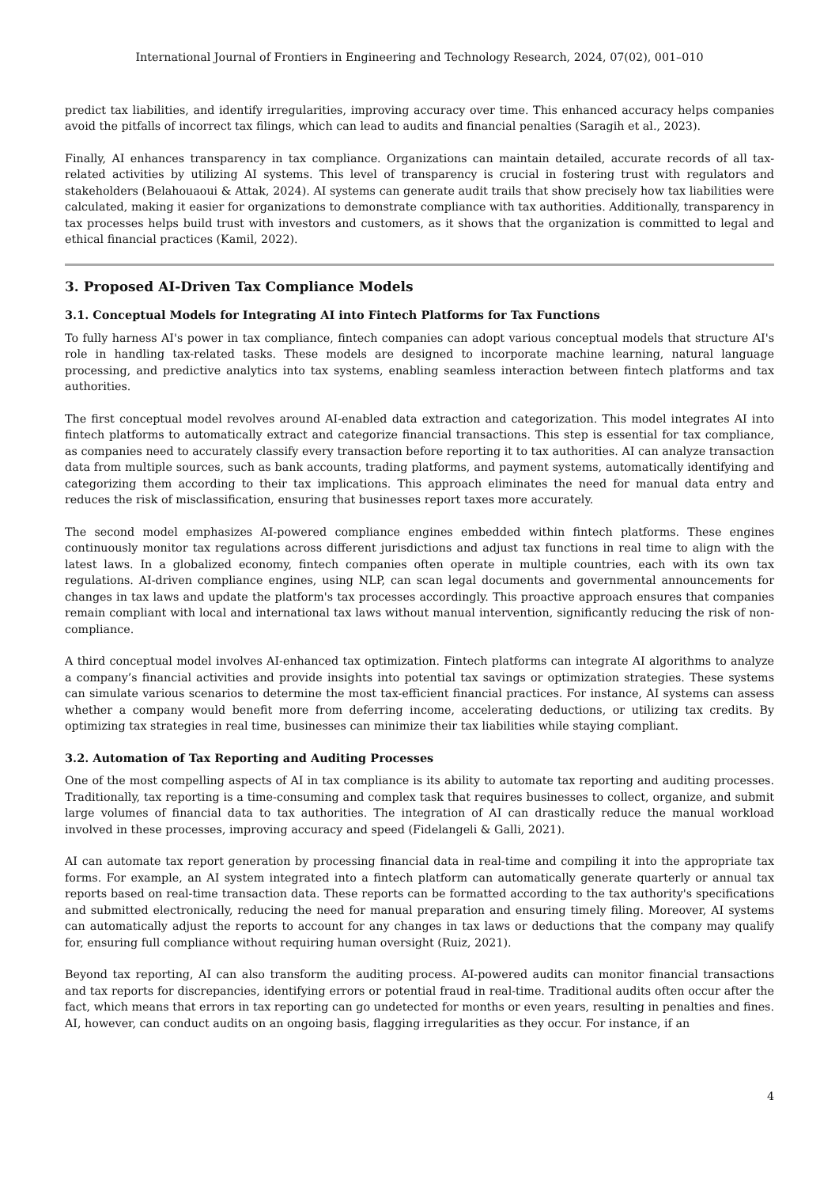International Journal of Frontiers in Engineering and Technology Research, 2024, 07(02), 001–010
predict tax liabilities, and identify irregularities, improving accuracy over time. This enhanced accuracy helps companies avoid the pitfalls of incorrect tax filings, which can lead to audits and financial penalties (Saragih et al., 2023).
Finally, AI enhances transparency in tax compliance. Organizations can maintain detailed, accurate records of all tax-related activities by utilizing AI systems. This level of transparency is crucial in fostering trust with regulators and stakeholders (Belahouaoui & Attak, 2024). AI systems can generate audit trails that show precisely how tax liabilities were calculated, making it easier for organizations to demonstrate compliance with tax authorities. Additionally, transparency in tax processes helps build trust with investors and customers, as it shows that the organization is committed to legal and ethical financial practices (Kamil, 2022).
3. Proposed AI-Driven Tax Compliance Models
3.1. Conceptual Models for Integrating AI into Fintech Platforms for Tax Functions
To fully harness AI's power in tax compliance, fintech companies can adopt various conceptual models that structure AI's role in handling tax-related tasks. These models are designed to incorporate machine learning, natural language processing, and predictive analytics into tax systems, enabling seamless interaction between fintech platforms and tax authorities.
The first conceptual model revolves around AI-enabled data extraction and categorization. This model integrates AI into fintech platforms to automatically extract and categorize financial transactions. This step is essential for tax compliance, as companies need to accurately classify every transaction before reporting it to tax authorities. AI can analyze transaction data from multiple sources, such as bank accounts, trading platforms, and payment systems, automatically identifying and categorizing them according to their tax implications. This approach eliminates the need for manual data entry and reduces the risk of misclassification, ensuring that businesses report taxes more accurately.
The second model emphasizes AI-powered compliance engines embedded within fintech platforms. These engines continuously monitor tax regulations across different jurisdictions and adjust tax functions in real time to align with the latest laws. In a globalized economy, fintech companies often operate in multiple countries, each with its own tax regulations. AI-driven compliance engines, using NLP, can scan legal documents and governmental announcements for changes in tax laws and update the platform's tax processes accordingly. This proactive approach ensures that companies remain compliant with local and international tax laws without manual intervention, significantly reducing the risk of non-compliance.
A third conceptual model involves AI-enhanced tax optimization. Fintech platforms can integrate AI algorithms to analyze a company’s financial activities and provide insights into potential tax savings or optimization strategies. These systems can simulate various scenarios to determine the most tax-efficient financial practices. For instance, AI systems can assess whether a company would benefit more from deferring income, accelerating deductions, or utilizing tax credits. By optimizing tax strategies in real time, businesses can minimize their tax liabilities while staying compliant.
3.2. Automation of Tax Reporting and Auditing Processes
One of the most compelling aspects of AI in tax compliance is its ability to automate tax reporting and auditing processes. Traditionally, tax reporting is a time-consuming and complex task that requires businesses to collect, organize, and submit large volumes of financial data to tax authorities. The integration of AI can drastically reduce the manual workload involved in these processes, improving accuracy and speed (Fidelangeli & Galli, 2021).
AI can automate tax report generation by processing financial data in real-time and compiling it into the appropriate tax forms. For example, an AI system integrated into a fintech platform can automatically generate quarterly or annual tax reports based on real-time transaction data. These reports can be formatted according to the tax authority's specifications and submitted electronically, reducing the need for manual preparation and ensuring timely filing. Moreover, AI systems can automatically adjust the reports to account for any changes in tax laws or deductions that the company may qualify for, ensuring full compliance without requiring human oversight (Ruiz, 2021).
Beyond tax reporting, AI can also transform the auditing process. AI-powered audits can monitor financial transactions and tax reports for discrepancies, identifying errors or potential fraud in real-time. Traditional audits often occur after the fact, which means that errors in tax reporting can go undetected for months or even years, resulting in penalties and fines. AI, however, can conduct audits on an ongoing basis, flagging irregularities as they occur. For instance, if an
4